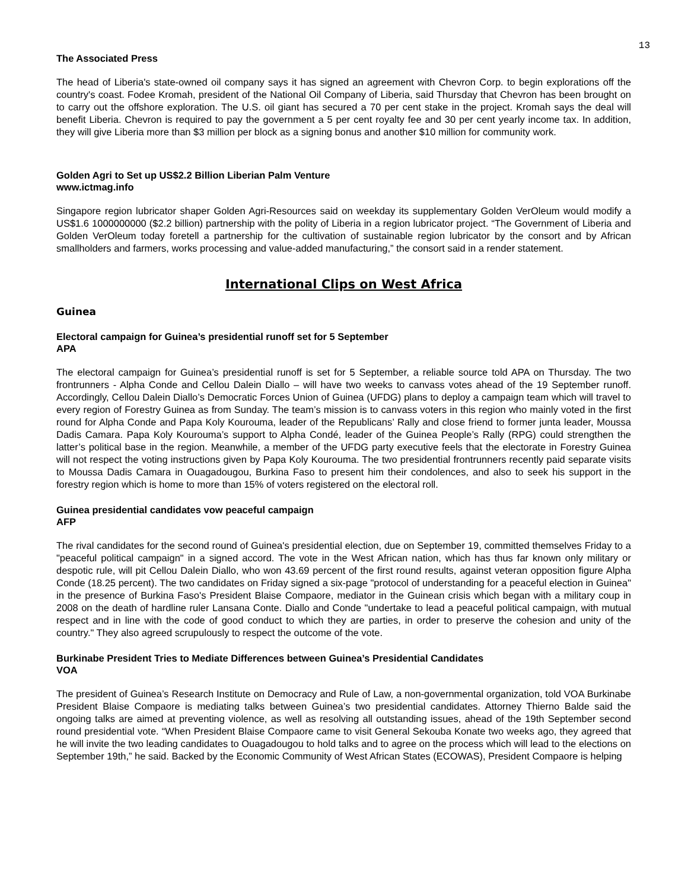13
The Associated Press
The head of Liberia's state-owned oil company says it has signed an agreement with Chevron Corp. to begin explorations off the country's coast. Fodee Kromah, president of the National Oil Company of Liberia, said Thursday that Chevron has been brought on to carry out the offshore exploration. The U.S. oil giant has secured a 70 per cent stake in the project. Kromah says the deal will benefit Liberia. Chevron is required to pay the government a 5 per cent royalty fee and 30 per cent yearly income tax. In addition, they will give Liberia more than $3 million per block as a signing bonus and another $10 million for community work.
Golden Agri to Set up US$2.2 Billion Liberian Palm Venture
www.ictmag.info
Singapore region lubricator shaper Golden Agri-Resources said on weekday its supplementary Golden VerOleum would modify a US$1.6 1000000000 ($2.2 billion) partnership with the polity of Liberia in a region lubricator project. “The Government of Liberia and Golden VerOleum today foretell a partnership for the cultivation of sustainable region lubricator by the consort and by African smallholders and farmers, works processing and value-added manufacturing,” the consort said in a render statement.
International Clips on West Africa
Guinea
Electoral campaign for Guinea’s presidential runoff set for 5 September
APA
The electoral campaign for Guinea’s presidential runoff is set for 5 September, a reliable source told APA on Thursday. The two frontrunners - Alpha Conde and Cellou Dalein Diallo – will have two weeks to canvass votes ahead of the 19 September runoff. Accordingly, Cellou Dalein Diallo’s Democratic Forces Union of Guinea (UFDG) plans to deploy a campaign team which will travel to every region of Forestry Guinea as from Sunday. The team’s mission is to canvass voters in this region who mainly voted in the first round for Alpha Conde and Papa Koly Kourouma, leader of the Republicans’ Rally and close friend to former junta leader, Moussa Dadis Camara. Papa Koly Kourouma’s support to Alpha Condé, leader of the Guinea People’s Rally (RPG) could strengthen the latter’s political base in the region. Meanwhile, a member of the UFDG party executive feels that the electorate in Forestry Guinea will not respect the voting instructions given by Papa Koly Kourouma. The two presidential frontrunners recently paid separate visits to Moussa Dadis Camara in Ouagadougou, Burkina Faso to present him their condolences, and also to seek his support in the forestry region which is home to more than 15% of voters registered on the electoral roll.
Guinea presidential candidates vow peaceful campaign
AFP
The rival candidates for the second round of Guinea's presidential election, due on September 19, committed themselves Friday to a "peaceful political campaign" in a signed accord. The vote in the West African nation, which has thus far known only military or despotic rule, will pit Cellou Dalein Diallo, who won 43.69 percent of the first round results, against veteran opposition figure Alpha Conde (18.25 percent). The two candidates on Friday signed a six-page "protocol of understanding for a peaceful election in Guinea" in the presence of Burkina Faso's President Blaise Compaore, mediator in the Guinean crisis which began with a military coup in 2008 on the death of hardline ruler Lansana Conte. Diallo and Conde "undertake to lead a peaceful political campaign, with mutual respect and in line with the code of good conduct to which they are parties, in order to preserve the cohesion and unity of the country." They also agreed scrupulously to respect the outcome of the vote.
Burkinabe President Tries to Mediate Differences between Guinea’s Presidential Candidates
VOA
The president of Guinea’s Research Institute on Democracy and Rule of Law, a non-governmental organization, told VOA Burkinabe President Blaise Compaore is mediating talks between Guinea’s two presidential candidates. Attorney Thierno Balde said the ongoing talks are aimed at preventing violence, as well as resolving all outstanding issues, ahead of the 19th September second round presidential vote. “When President Blaise Compaore came to visit General Sekouba Konate two weeks ago, they agreed that he will invite the two leading candidates to Ouagadougou to hold talks and to agree on the process which will lead to the elections on September 19th,” he said. Backed by the Economic Community of West African States (ECOWAS), President Compaore is helping